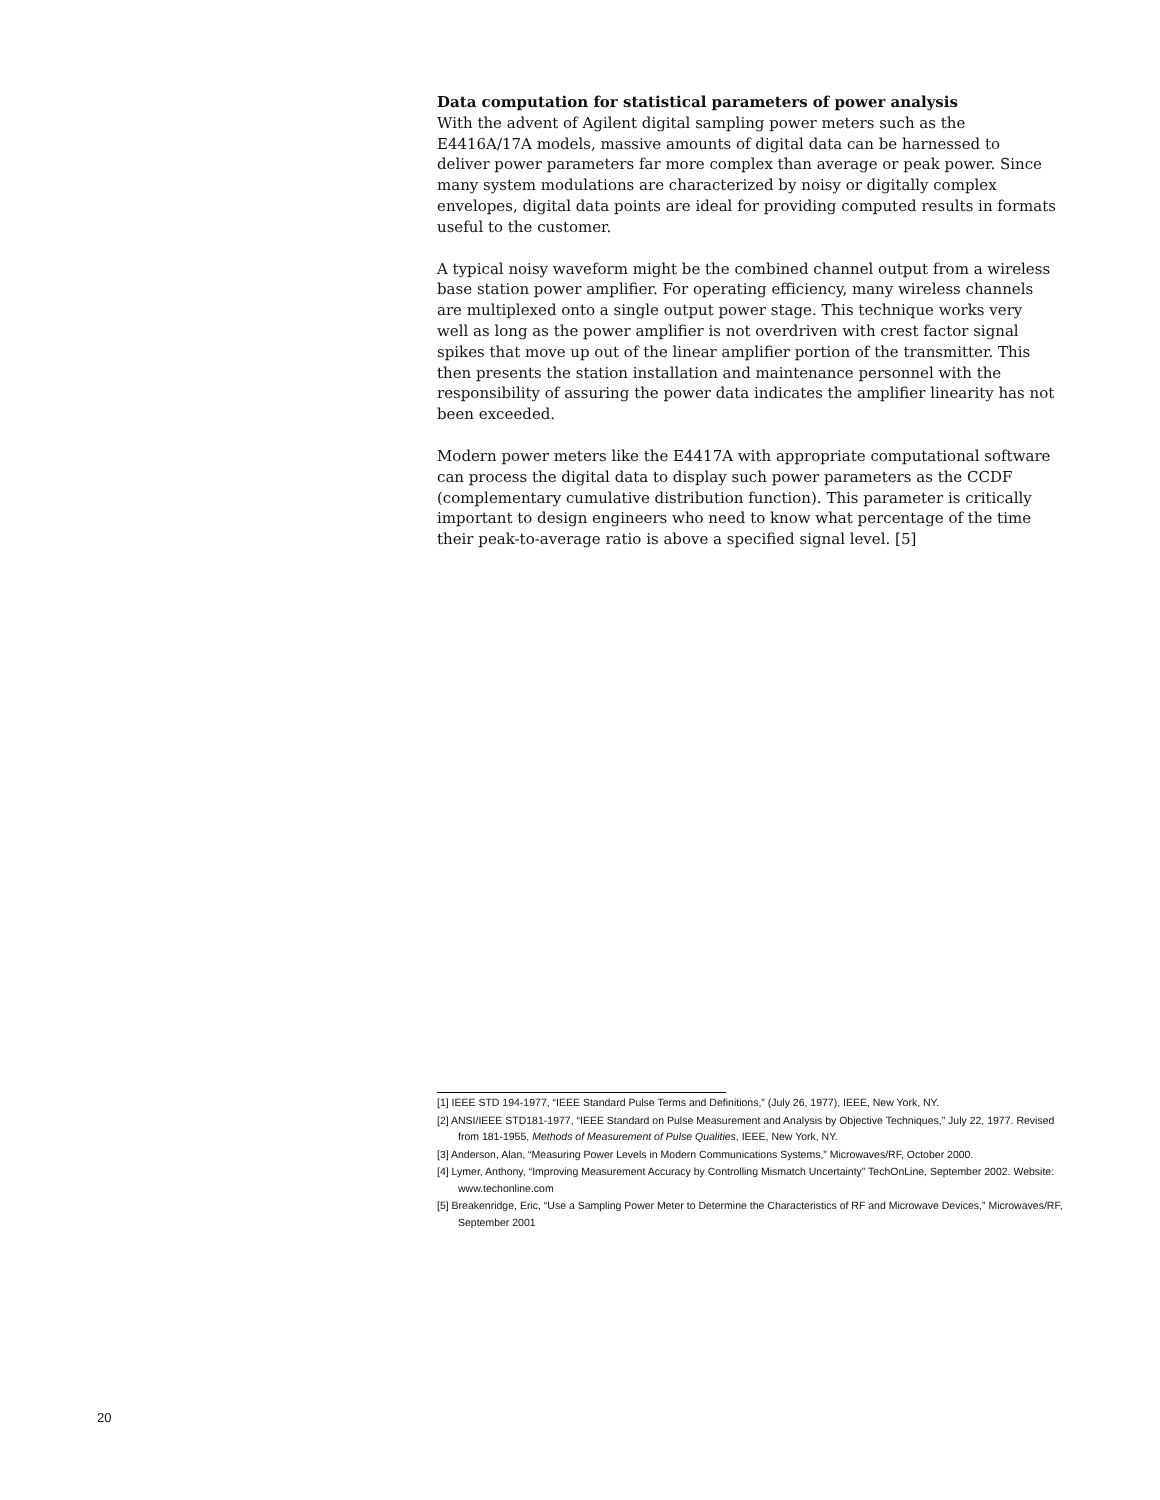Data computation for statistical parameters of power analysis
With the advent of Agilent digital sampling power meters such as the E4416A/17A models, massive amounts of digital data can be harnessed to deliver power parameters far more complex than average or peak power. Since many system modulations are characterized by noisy or digitally complex envelopes, digital data points are ideal for providing computed results in formats useful to the customer.
A typical noisy waveform might be the combined channel output from a wireless base station power amplifier. For operating efficiency, many wireless channels are multiplexed onto a single output power stage. This technique works very well as long as the power amplifier is not overdriven with crest factor signal spikes that move up out of the linear amplifier portion of the transmitter. This then presents the station installation and maintenance personnel with the responsibility of assuring the power data indicates the amplifier linearity has not been exceeded.
Modern power meters like the E4417A with appropriate computational software can process the digital data to display such power parameters as the CCDF (complementary cumulative distribution function). This parameter is critically important to design engineers who need to know what percentage of the time their peak-to-average ratio is above a specified signal level. [5]
[1] IEEE STD 194-1977, “IEEE Standard Pulse Terms and Definitions,” (July 26, 1977), IEEE, New York, NY.
[2] ANSI/IEEE STD181-1977, “IEEE Standard on Pulse Measurement and Analysis by Objective Techniques,” July 22, 1977. Revised from 181-1955, Methods of Measurement of Pulse Qualities, IEEE, New York, NY.
[3] Anderson, Alan, “Measuring Power Levels in Modern Communications Systems,” Microwaves/RF, October 2000.
[4] Lymer, Anthony, “Improving Measurement Accuracy by Controlling Mismatch Uncertainty” TechOnLine, September 2002. Website: www.techonline.com
[5] Breakenridge, Eric, “Use a Sampling Power Meter to Determine the Characteristics of RF and Microwave Devices,” Microwaves/RF, September 2001
20